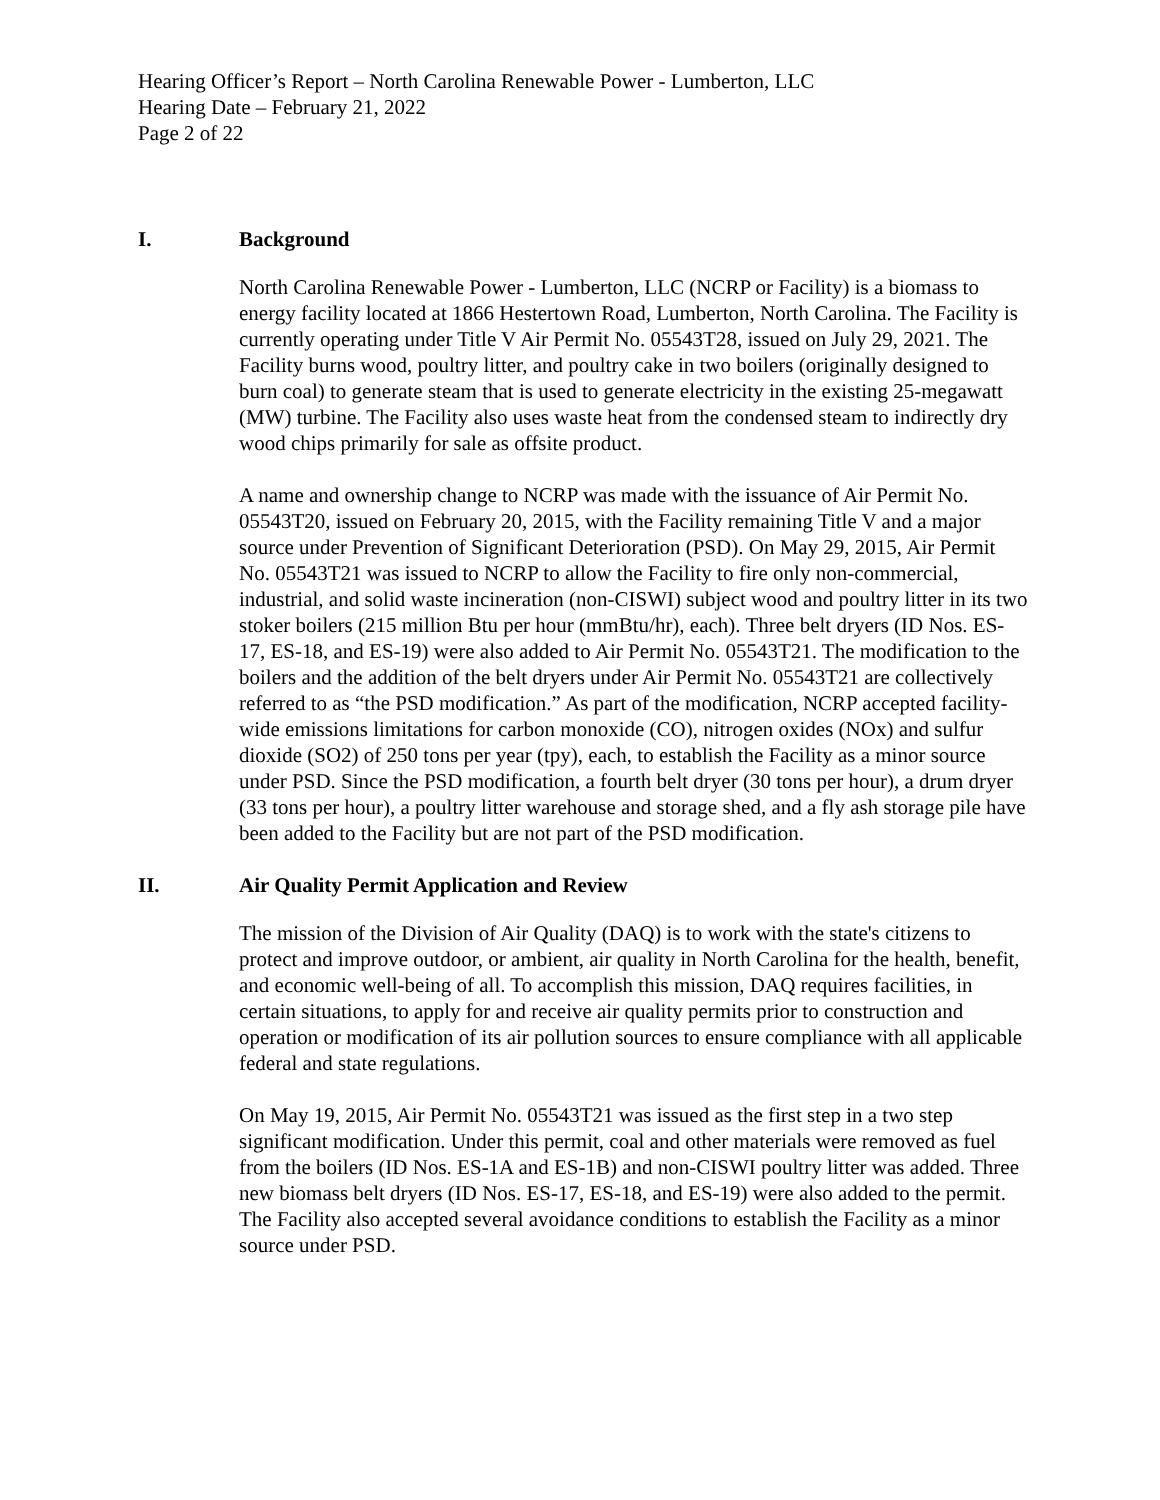Hearing Officer’s Report – North Carolina Renewable Power - Lumberton, LLC
Hearing Date – February 21, 2022
Page 2 of 22
I. Background
North Carolina Renewable Power - Lumberton, LLC (NCRP or Facility) is a biomass to energy facility located at 1866 Hestertown Road, Lumberton, North Carolina. The Facility is currently operating under Title V Air Permit No. 05543T28, issued on July 29, 2021. The Facility burns wood, poultry litter, and poultry cake in two boilers (originally designed to burn coal) to generate steam that is used to generate electricity in the existing 25-megawatt (MW) turbine. The Facility also uses waste heat from the condensed steam to indirectly dry wood chips primarily for sale as offsite product.
A name and ownership change to NCRP was made with the issuance of Air Permit No. 05543T20, issued on February 20, 2015, with the Facility remaining Title V and a major source under Prevention of Significant Deterioration (PSD). On May 29, 2015, Air Permit No. 05543T21 was issued to NCRP to allow the Facility to fire only non-commercial, industrial, and solid waste incineration (non-CISWI) subject wood and poultry litter in its two stoker boilers (215 million Btu per hour (mmBtu/hr), each). Three belt dryers (ID Nos. ES-17, ES-18, and ES-19) were also added to Air Permit No. 05543T21. The modification to the boilers and the addition of the belt dryers under Air Permit No. 05543T21 are collectively referred to as “the PSD modification.” As part of the modification, NCRP accepted facility-wide emissions limitations for carbon monoxide (CO), nitrogen oxides (NOx) and sulfur dioxide (SO2) of 250 tons per year (tpy), each, to establish the Facility as a minor source under PSD. Since the PSD modification, a fourth belt dryer (30 tons per hour), a drum dryer (33 tons per hour), a poultry litter warehouse and storage shed, and a fly ash storage pile have been added to the Facility but are not part of the PSD modification.
II. Air Quality Permit Application and Review
The mission of the Division of Air Quality (DAQ) is to work with the state's citizens to protect and improve outdoor, or ambient, air quality in North Carolina for the health, benefit, and economic well-being of all. To accomplish this mission, DAQ requires facilities, in certain situations, to apply for and receive air quality permits prior to construction and operation or modification of its air pollution sources to ensure compliance with all applicable federal and state regulations.
On May 19, 2015, Air Permit No. 05543T21 was issued as the first step in a two step significant modification. Under this permit, coal and other materials were removed as fuel from the boilers (ID Nos. ES-1A and ES-1B) and non-CISWI poultry litter was added. Three new biomass belt dryers (ID Nos. ES-17, ES-18, and ES-19) were also added to the permit. The Facility also accepted several avoidance conditions to establish the Facility as a minor source under PSD.